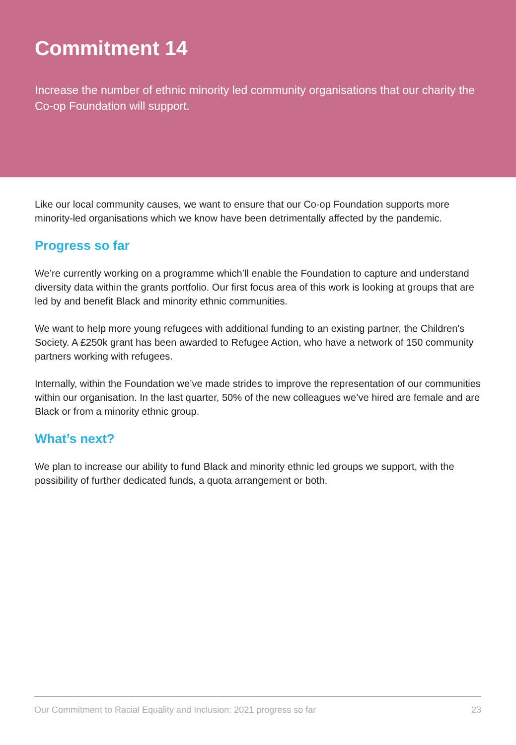Commitment 14
Increase the number of ethnic minority led community organisations that our charity the Co-op Foundation will support.
Like our local community causes, we want to ensure that our Co-op Foundation supports more minority-led organisations which we know have been detrimentally affected by the pandemic.
Progress so far
We’re currently working on a programme which’ll enable the Foundation to capture and understand diversity data within the grants portfolio. Our first focus area of this work is looking at groups that are led by and benefit Black and minority ethnic communities.
We want to help more young refugees with additional funding to an existing partner, the Children's Society. A £250k grant has been awarded to Refugee Action, who have a network of 150 community partners working with refugees.
Internally, within the Foundation we’ve made strides to improve the representation of our communities within our organisation. In the last quarter, 50% of the new colleagues we’ve hired are female and are Black or from a minority ethnic group.
What’s next?
We plan to increase our ability to fund Black and minority ethnic led groups we support, with the possibility of further dedicated funds, a quota arrangement or both.
Our Commitment to Racial Equality and Inclusion: 2021 progress so far 23